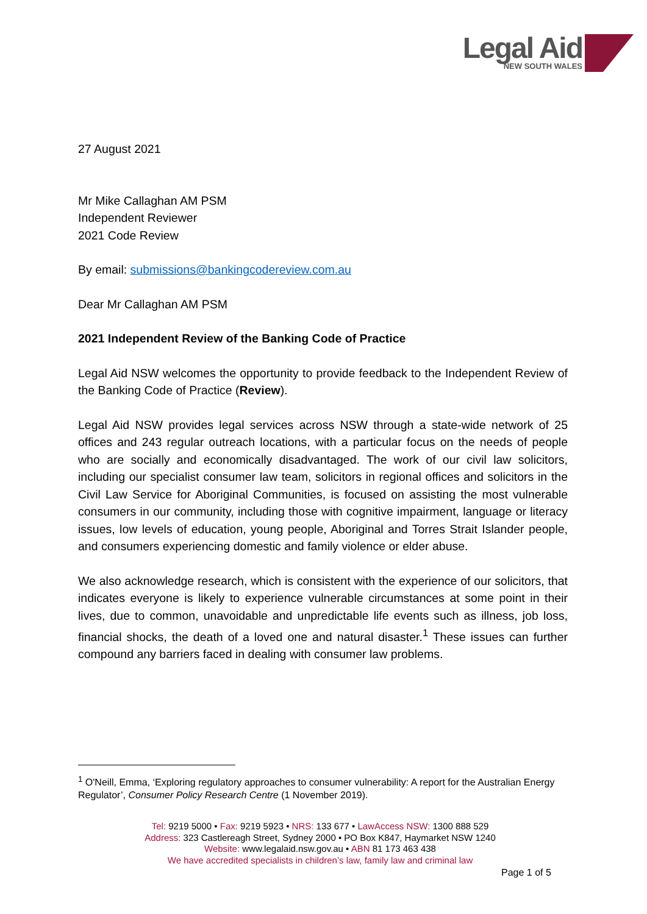Legal Aid
NEW SOUTH WALES
27 August 2021
Mr Mike Callaghan AM PSM
Independent Reviewer
2021 Code Review
By email: submissions@bankingcodereview.com.au
Dear Mr Callaghan AM PSM
2021 Independent Review of the Banking Code of Practice
Legal Aid NSW welcomes the opportunity to provide feedback to the Independent Review of the Banking Code of Practice (Review).
Legal Aid NSW provides legal services across NSW through a state-wide network of 25 offices and 243 regular outreach locations, with a particular focus on the needs of people who are socially and economically disadvantaged. The work of our civil law solicitors, including our specialist consumer law team, solicitors in regional offices and solicitors in the Civil Law Service for Aboriginal Communities, is focused on assisting the most vulnerable consumers in our community, including those with cognitive impairment, language or literacy issues, low levels of education, young people, Aboriginal and Torres Strait Islander people, and consumers experiencing domestic and family violence or elder abuse.
We also acknowledge research, which is consistent with the experience of our solicitors, that indicates everyone is likely to experience vulnerable circumstances at some point in their lives, due to common, unavoidable and unpredictable life events such as illness, job loss, financial shocks, the death of a loved one and natural disaster.<sup>1</sup> These issues can further compound any barriers faced in dealing with consumer law problems.
<sup>1</sup> O'Neill, Emma, ‘Exploring regulatory approaches to consumer vulnerability: A report for the Australian Energy Regulator’, Consumer Policy Research Centre (1 November 2019).
Tel: 9219 5000 • Fax: 9219 5923 • NRS: 133 677 • LawAccess NSW: 1300 888 529
Address: 323 Castlereagh Street, Sydney 2000 • PO Box K847, Haymarket NSW 1240
Website: www.legalaid.nsw.gov.au • ABN 81 173 463 438
We have accredited specialists in children’s law, family law and criminal law
Page 1 of 5